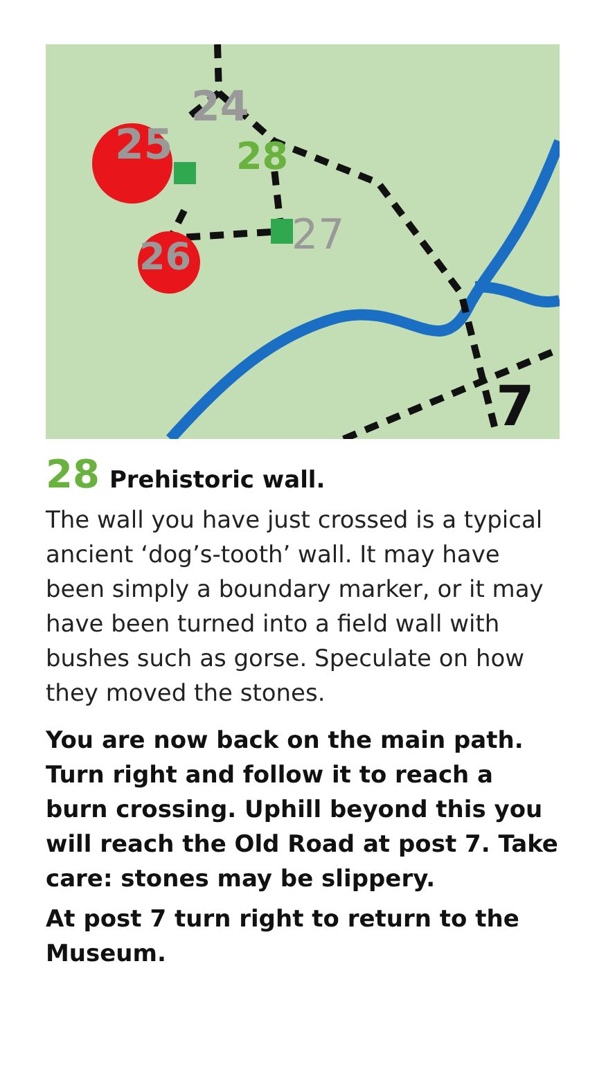24
25
26
27
28
7
28 Prehistoric wall.
The wall you have just crossed is a typical ancient ‘dog’s-tooth’ wall. It may have been simply a boundary marker, or it may have been turned into a field wall with bushes such as gorse. Speculate on how they moved the stones.
You are now back on the main path. Turn right and follow it to reach a burn crossing. Uphill beyond this you will reach the Old Road at post 7. Take care: stones may be slippery.
At post 7 turn right to return to the Museum.